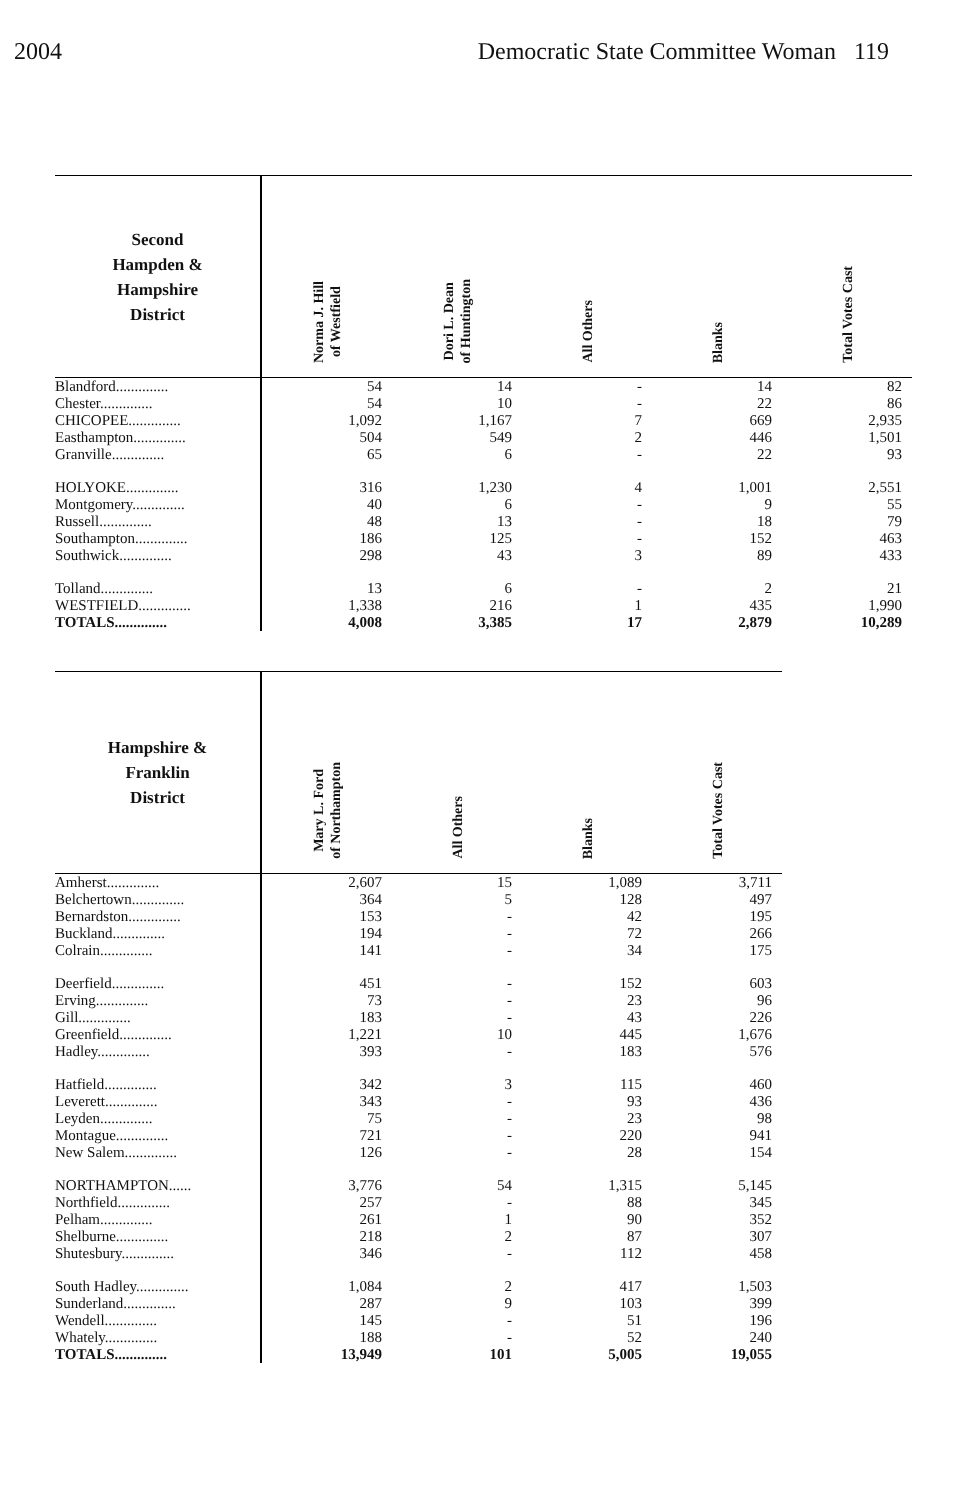2004 Democratic State Committee Woman 119
| Second Hampden & Hampshire District | Norma J. Hill of Westfield | Dori L. Dean of Huntington | All Others | Blanks | Total Votes Cast |
| --- | --- | --- | --- | --- | --- |
| Blandford.............. | 54 | 14 | - | 14 | 82 |
| Chester.............. | 54 | 10 | - | 22 | 86 |
| CHICOPEE.............. | 1,092 | 1,167 | 7 | 669 | 2,935 |
| Easthampton.............. | 504 | 549 | 2 | 446 | 1,501 |
| Granville.............. | 65 | 6 | - | 22 | 93 |
| HOLYOKE.............. | 316 | 1,230 | 4 | 1,001 | 2,551 |
| Montgomery.............. | 40 | 6 | - | 9 | 55 |
| Russell.............. | 48 | 13 | - | 18 | 79 |
| Southampton.............. | 186 | 125 | - | 152 | 463 |
| Southwick.............. | 298 | 43 | 3 | 89 | 433 |
| Tolland.............. | 13 | 6 | - | 2 | 21 |
| WESTFIELD.............. | 1,338 | 216 | 1 | 435 | 1,990 |
| TOTALS.............. | 4,008 | 3,385 | 17 | 2,879 | 10,289 |
| Hampshire & Franklin District | Mary L. Ford of Northampton | All Others | Blanks | Total Votes Cast |
| --- | --- | --- | --- | --- |
| Amherst.............. | 2,607 | 15 | 1,089 | 3,711 |
| Belchertown.............. | 364 | 5 | 128 | 497 |
| Bernardston.............. | 153 | - | 42 | 195 |
| Buckland.............. | 194 | - | 72 | 266 |
| Colrain.............. | 141 | - | 34 | 175 |
| Deerfield.............. | 451 | - | 152 | 603 |
| Erving.............. | 73 | - | 23 | 96 |
| Gill.............. | 183 | - | 43 | 226 |
| Greenfield.............. | 1,221 | 10 | 445 | 1,676 |
| Hadley.............. | 393 | - | 183 | 576 |
| Hatfield.............. | 342 | 3 | 115 | 460 |
| Leverett.............. | 343 | - | 93 | 436 |
| Leyden.............. | 75 | - | 23 | 98 |
| Montague.............. | 721 | - | 220 | 941 |
| New Salem.............. | 126 | - | 28 | 154 |
| NORTHAMPTON...... | 3,776 | 54 | 1,315 | 5,145 |
| Northfield.............. | 257 | - | 88 | 345 |
| Pelham.............. | 261 | 1 | 90 | 352 |
| Shelburne.............. | 218 | 2 | 87 | 307 |
| Shutesbury.............. | 346 | - | 112 | 458 |
| South Hadley.............. | 1,084 | 2 | 417 | 1,503 |
| Sunderland.............. | 287 | 9 | 103 | 399 |
| Wendell.............. | 145 | - | 51 | 196 |
| Whately.............. | 188 | - | 52 | 240 |
| TOTALS.............. | 13,949 | 101 | 5,005 | 19,055 |